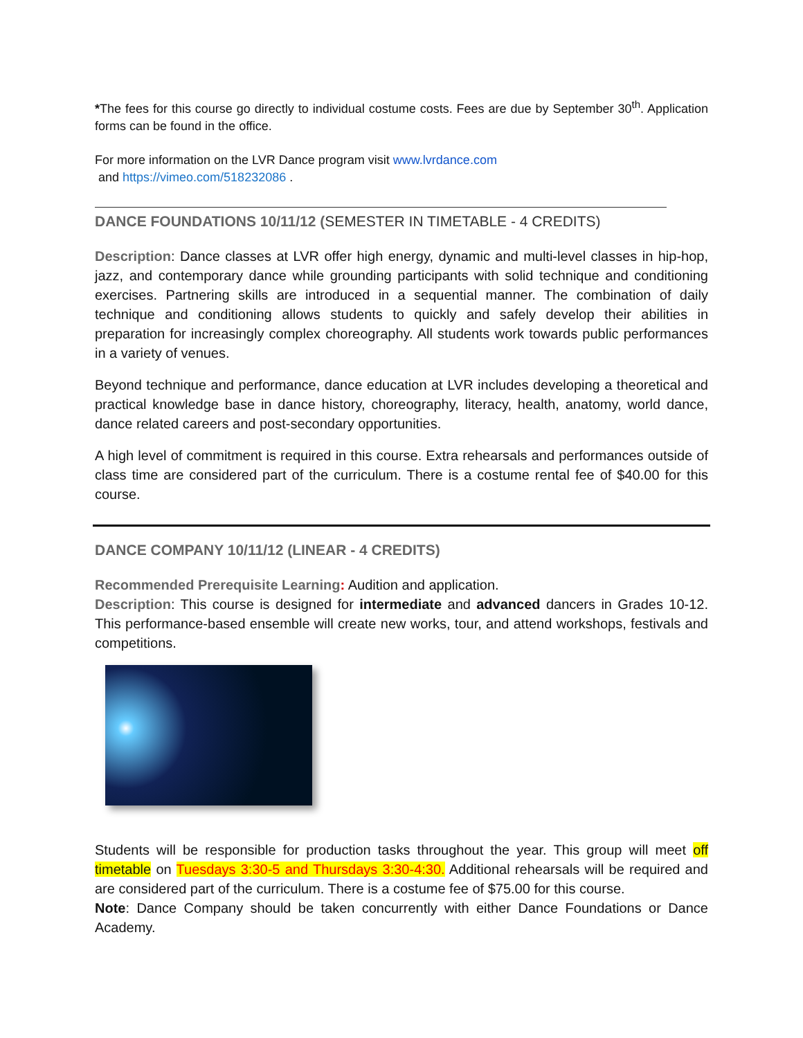*The fees for this course go directly to individual costume costs. Fees are due by September 30<sup>th</sup>. Application forms can be found in the office.
For more information on the LVR Dance program visit www.lvrdance.com
and https://vimeo.com/518232086 .
DANCE FOUNDATIONS 10/11/12 (SEMESTER IN TIMETABLE - 4 CREDITS)
Description: Dance classes at LVR offer high energy, dynamic and multi-level classes in hip-hop, jazz, and contemporary dance while grounding participants with solid technique and conditioning exercises. Partnering skills are introduced in a sequential manner. The combination of daily technique and conditioning allows students to quickly and safely develop their abilities in preparation for increasingly complex choreography. All students work towards public performances in a variety of venues.
Beyond technique and performance, dance education at LVR includes developing a theoretical and practical knowledge base in dance history, choreography, literacy, health, anatomy, world dance, dance related careers and post-secondary opportunities.
A high level of commitment is required in this course. Extra rehearsals and performances outside of class time are considered part of the curriculum. There is a costume rental fee of $40.00 for this course.
DANCE COMPANY 10/11/12 (LINEAR - 4 CREDITS)
Recommended Prerequisite Learning: Audition and application.
Description: This course is designed for intermediate and advanced dancers in Grades 10-12. This performance-based ensemble will create new works, tour, and attend workshops, festivals and competitions.
Students will be responsible for production tasks throughout the year. This group will meet off timetable on Tuesdays 3:30-5 and Thursdays 3:30-4:30. Additional rehearsals will be required and are considered part of the curriculum. There is a costume fee of $75.00 for this course.
Note: Dance Company should be taken concurrently with either Dance Foundations or Dance Academy.